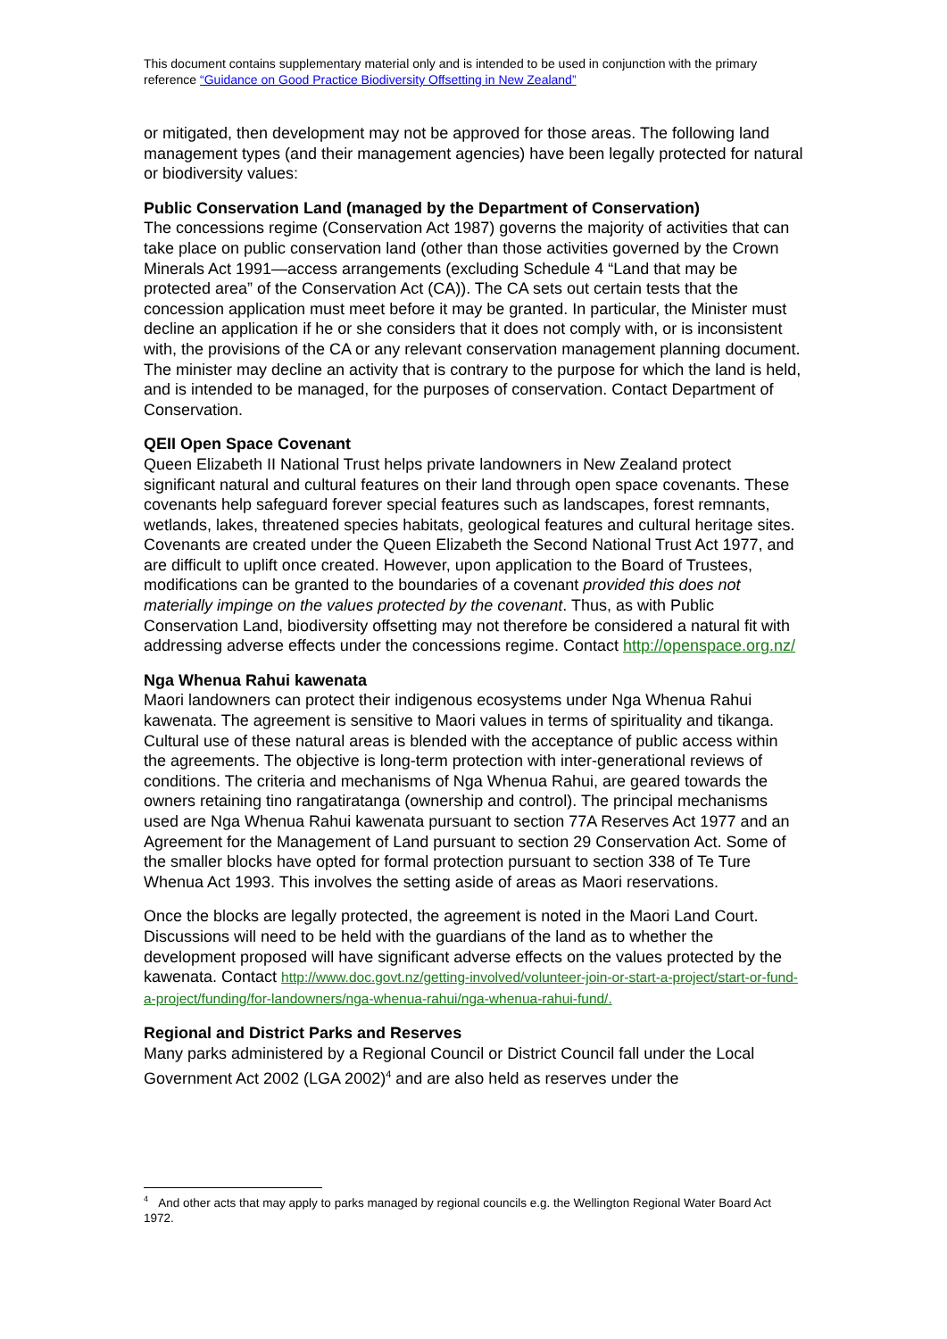This document contains supplementary material only and is intended to be used in conjunction with the primary reference “Guidance on Good Practice Biodiversity Offsetting in New Zealand”
or mitigated, then development may not be approved for those areas. The following land management types (and their management agencies) have been legally protected for natural or biodiversity values:
Public Conservation Land (managed by the Department of Conservation)
The concessions regime (Conservation Act 1987) governs the majority of activities that can take place on public conservation land (other than those activities governed by the Crown Minerals Act 1991—access arrangements (excluding Schedule 4 “Land that may be protected area” of the Conservation Act (CA)). The CA sets out certain tests that the concession application must meet before it may be granted. In particular, the Minister must decline an application if he or she considers that it does not comply with, or is inconsistent with, the provisions of the CA or any relevant conservation management planning document. The minister may decline an activity that is contrary to the purpose for which the land is held, and is intended to be managed, for the purposes of conservation. Contact Department of Conservation.
QEII Open Space Covenant
Queen Elizabeth II National Trust helps private landowners in New Zealand protect significant natural and cultural features on their land through open space covenants. These covenants help safeguard forever special features such as landscapes, forest remnants, wetlands, lakes, threatened species habitats, geological features and cultural heritage sites. Covenants are created under the Queen Elizabeth the Second National Trust Act 1977, and are difficult to uplift once created. However, upon application to the Board of Trustees, modifications can be granted to the boundaries of a covenant provided this does not materially impinge on the values protected by the covenant. Thus, as with Public Conservation Land, biodiversity offsetting may not therefore be considered a natural fit with addressing adverse effects under the concessions regime. Contact http://openspace.org.nz/
Nga Whenua Rahui kawenata
Maori landowners can protect their indigenous ecosystems under Nga Whenua Rahui kawenata. The agreement is sensitive to Maori values in terms of spirituality and tikanga. Cultural use of these natural areas is blended with the acceptance of public access within the agreements. The objective is long-term protection with inter-generational reviews of conditions. The criteria and mechanisms of Nga Whenua Rahui, are geared towards the owners retaining tino rangatiratanga (ownership and control). The principal mechanisms used are Nga Whenua Rahui kawenata pursuant to section 77A Reserves Act 1977 and an Agreement for the Management of Land pursuant to section 29 Conservation Act. Some of the smaller blocks have opted for formal protection pursuant to section 338 of Te Ture Whenua Act 1993. This involves the setting aside of areas as Maori reservations.
Once the blocks are legally protected, the agreement is noted in the Maori Land Court. Discussions will need to be held with the guardians of the land as to whether the development proposed will have significant adverse effects on the values protected by the kawenata. Contact http://www.doc.govt.nz/getting-involved/volunteer-join-or-start-a-project/start-or-fund-a-project/funding/for-landowners/nga-whenua-rahui/nga-whenua-rahui-fund/.
Regional and District Parks and Reserves
Many parks administered by a Regional Council or District Council fall under the Local Government Act 2002 (LGA 2002)<sup>4</sup> and are also held as reserves under the
<sup>4</sup> And other acts that may apply to parks managed by regional councils e.g. the Wellington Regional Water Board Act 1972.